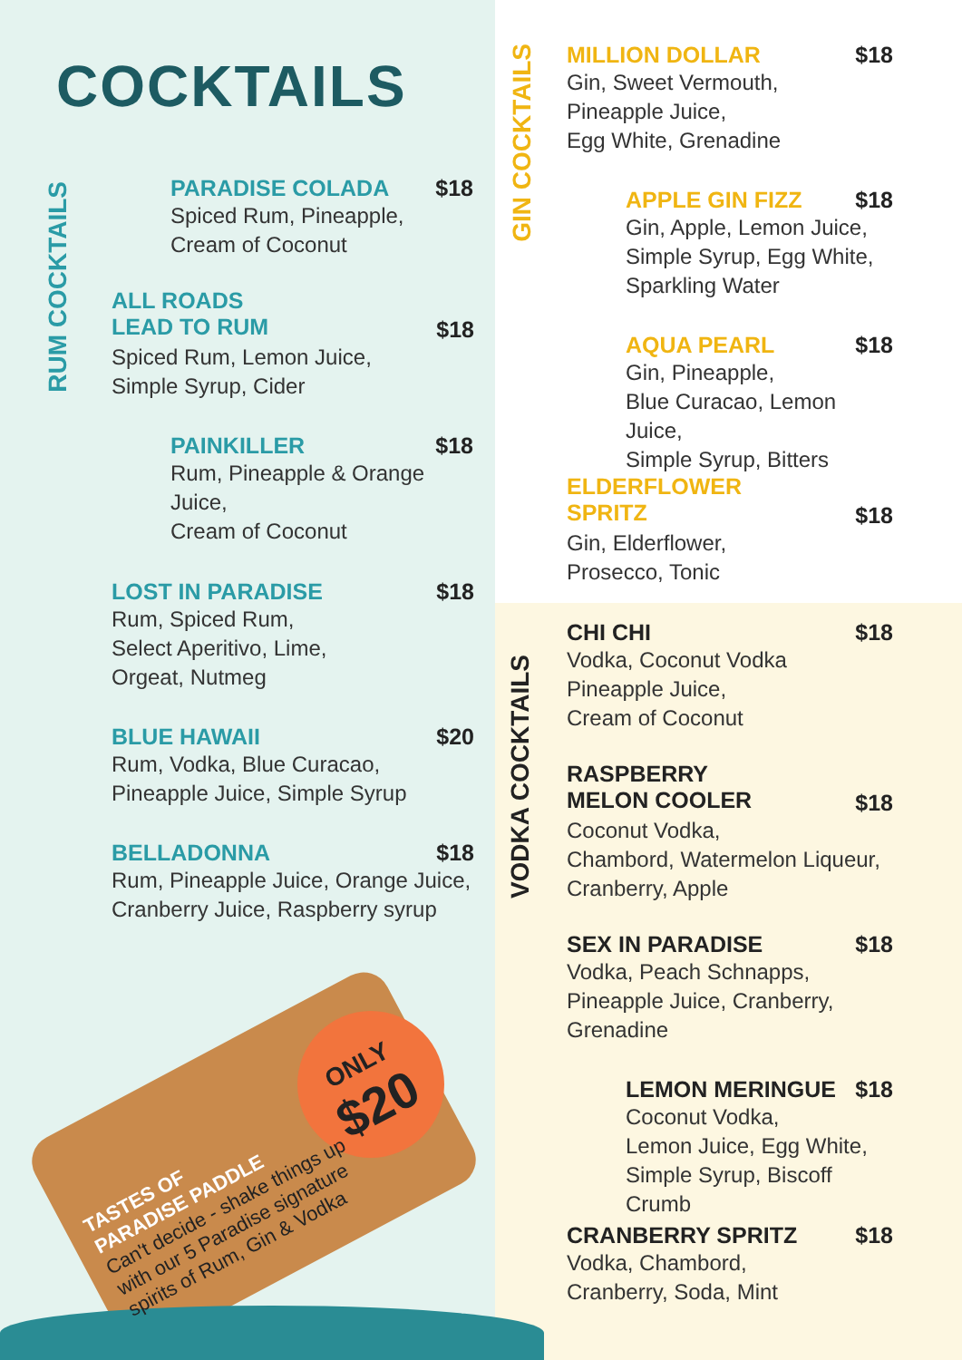COCKTAILS
RUM COCKTAILS
GIN COCKTAILS
VODKA COCKTAILS
PARADISE COLADA $18
Spiced Rum, Pineapple,
Cream of Coconut
ALL ROADS
LEAD TO RUM $18
Spiced Rum, Lemon Juice,
Simple Syrup, Cider
PAINKILLER $18
Rum, Pineapple & Orange Juice,
Cream of Coconut
LOST IN PARADISE $18
Rum, Spiced Rum,
Select Aperitivo, Lime,
Orgeat, Nutmeg
BLUE HAWAII $20
Rum, Vodka, Blue Curacao,
Pineapple Juice, Simple Syrup
BELLADONNA $18
Rum, Pineapple Juice, Orange Juice,
Cranberry Juice, Raspberry syrup
ONLY
$20
TASTES OF
PARADISE PADDLE
Can't decide - shake things up with our 5 Paradise signature spirits of Rum, Gin & Vodka
MILLION DOLLAR $18
Gin, Sweet Vermouth,
Pineapple Juice,
Egg White, Grenadine
APPLE GIN FIZZ $18
Gin, Apple, Lemon Juice,
Simple Syrup, Egg White,
Sparkling Water
AQUA PEARL $18
Gin, Pineapple,
Blue Curacao, Lemon Juice,
Simple Syrup, Bitters
ELDERFLOWER
SPRITZ $18
Gin, Elderflower,
Prosecco, Tonic
CHI CHI $18
Vodka, Coconut Vodka
Pineapple Juice,
Cream of Coconut
RASPBERRY
MELON COOLER $18
Coconut Vodka,
Chambord, Watermelon Liqueur,
Cranberry, Apple
SEX IN PARADISE $18
Vodka, Peach Schnapps,
Pineapple Juice, Cranberry,
Grenadine
LEMON MERINGUE $18
Coconut Vodka,
Lemon Juice, Egg White,
Simple Syrup, Biscoff Crumb
CRANBERRY SPRITZ $18
Vodka, Chambord,
Cranberry, Soda, Mint